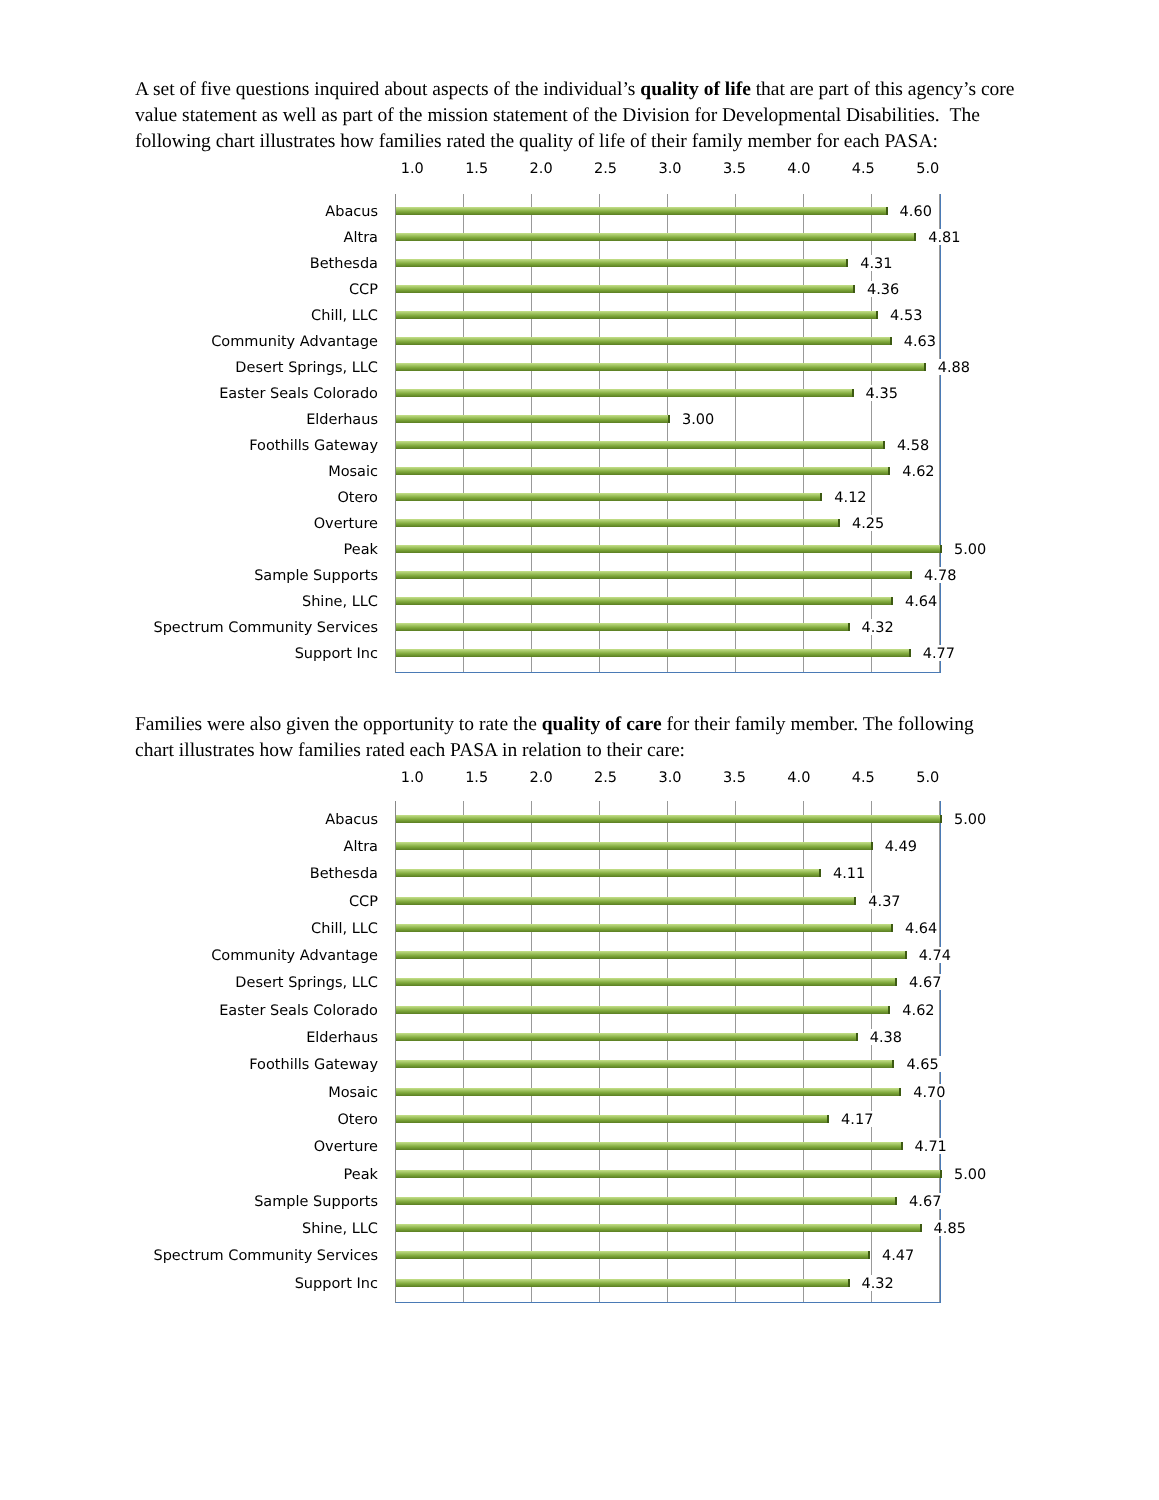A set of five questions inquired about aspects of the individual’s quality of life that are part of this agency’s core value statement as well as part of the mission statement of the Division for Developmental Disabilities. The following chart illustrates how families rated the quality of life of their family member for each PASA:
1.0 1.5 2.0 2.5 3.0 3.5 4.0 4.5 5.0
Abacus
4.60
Altra
4.81
Bethesda
4.31
CCP
4.36
Chill, LLC
4.53
Community Advantage
4.63
Desert Springs, LLC
4.88
Easter Seals Colorado
4.35
Elderhaus
3.00
Foothills Gateway
4.58
Mosaic
4.62
Otero
4.12
Overture
4.25
Peak
5.00
Sample Supports
4.78
Shine, LLC
4.64
Spectrum Community Services
4.32
Support Inc
4.77
Families were also given the opportunity to rate the quality of care for their family member. The following chart illustrates how families rated each PASA in relation to their care:
1.0 1.5 2.0 2.5 3.0 3.5 4.0 4.5 5.0
Abacus
5.00
Altra
4.49
Bethesda
4.11
CCP
4.37
Chill, LLC
4.64
Community Advantage
4.74
Desert Springs, LLC
4.67
Easter Seals Colorado
4.62
Elderhaus
4.38
Foothills Gateway
4.65
Mosaic
4.70
Otero
4.17
Overture
4.71
Peak
5.00
Sample Supports
4.67
Shine, LLC
4.85
Spectrum Community Services
4.47
Support Inc
4.32